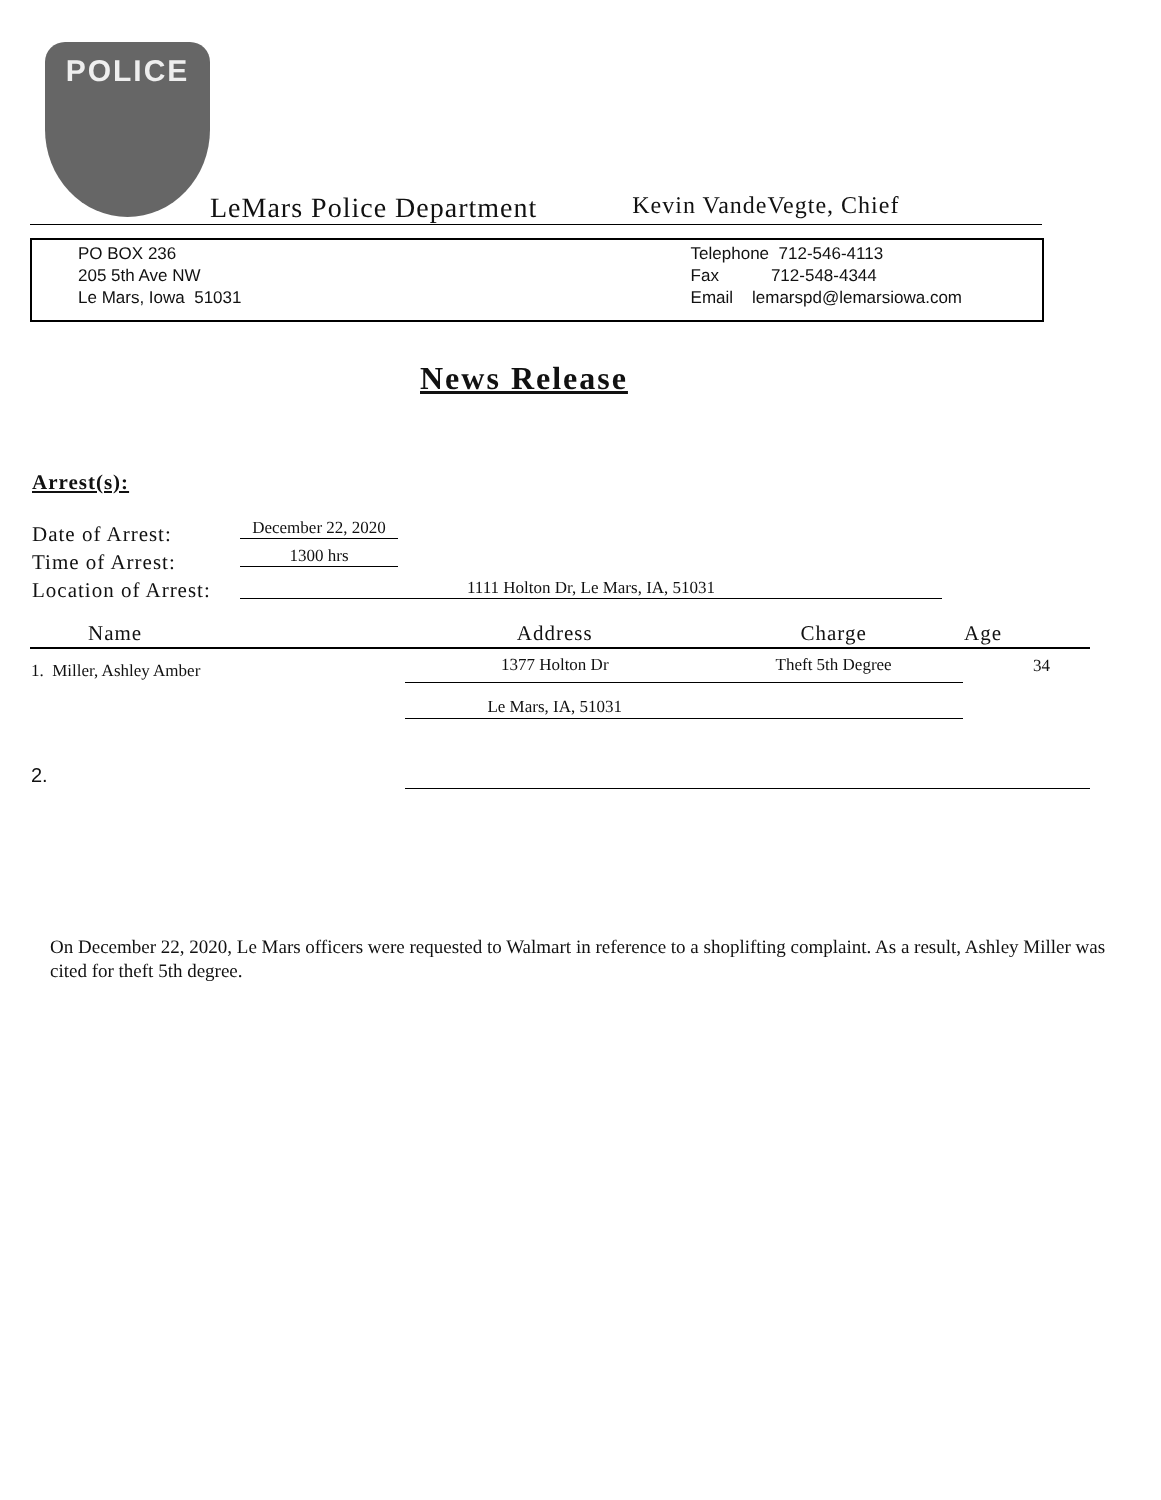POLICE
LeMars Police Department Kevin VandeVegte, Chief
PO BOX 236
205 5th Ave NW
Le Mars, Iowa 51031
Telephone 712-546-4113
Fax 712-548-4344
Email lemarspd@lemarsiowa.com
News Release
Arrest(s):
Date of Arrest:
Time of Arrest:
Location of Arrest:
December 22, 2020
1300 hrs
1111 Holton Dr, Le Mars, IA, 51031
| Name | Address | Charge | Age |
| --- | --- | --- | --- |
| 1. Miller, Ashley Amber | 1377 Holton Dr | Theft 5th Degree | 34 |
| | Le Mars, IA, 51031 | | |
| 2. | | | |
On December 22, 2020, Le Mars officers were requested to Walmart in reference to a shoplifting complaint. As a result, Ashley Miller was cited for theft 5th degree.